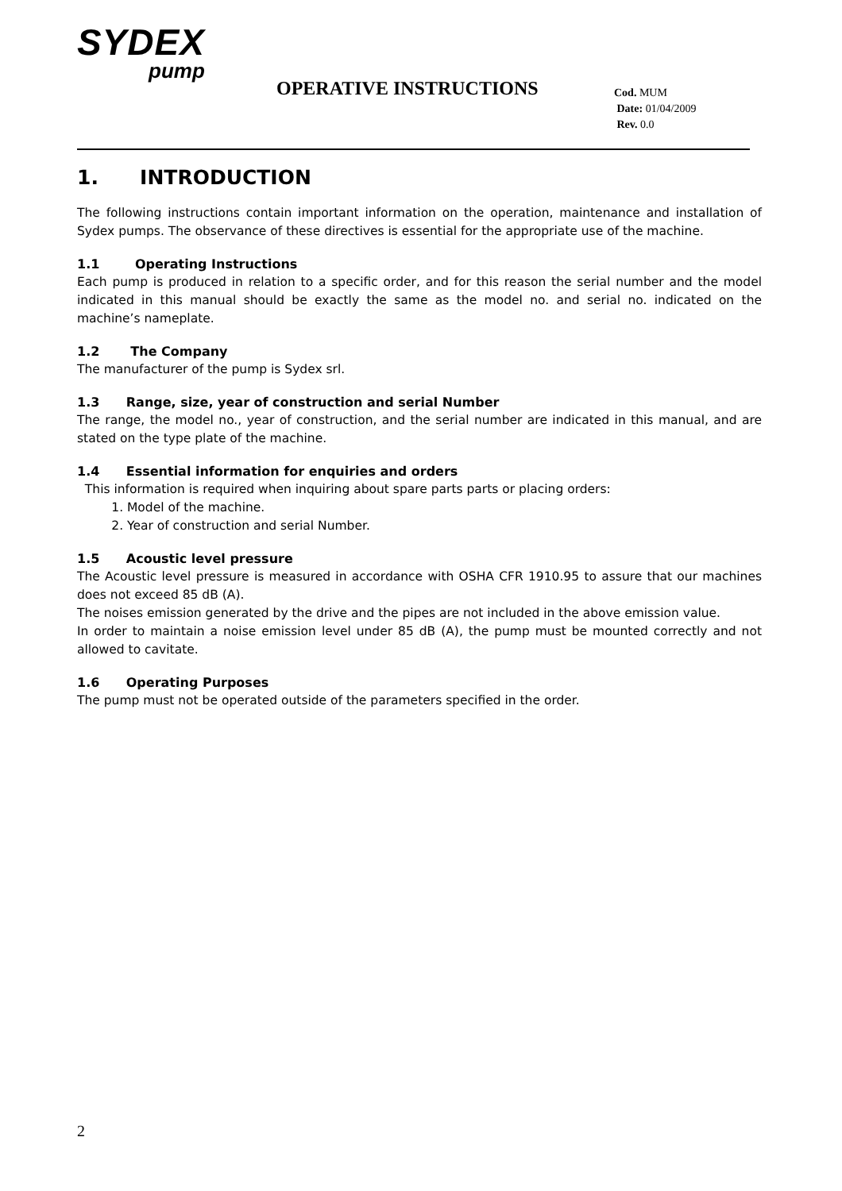SYDEX
pump
OPERATIVE INSTRUCTIONS
Cod. MUM
Date: 01/04/2009
Rev. 0.0
1. INTRODUCTION
The following instructions contain important information on the operation, maintenance and installation of Sydex pumps. The observance of these directives is essential for the appropriate use of the machine.
1.1 Operating Instructions
Each pump is produced in relation to a specific order, and for this reason the serial number and the model indicated in this manual should be exactly the same as the model no. and serial no. indicated on the machine’s nameplate.
1.2 The Company
The manufacturer of the pump is Sydex srl.
1.3 Range, size, year of construction and serial Number
The range, the model no., year of construction, and the serial number are indicated in this manual, and are stated on the type plate of the machine.
1.4 Essential information for enquiries and orders
This information is required when inquiring about spare parts parts or placing orders:
1. Model of the machine.
2. Year of construction and serial Number.
1.5 Acoustic level pressure
The Acoustic level pressure is measured in accordance with OSHA CFR 1910.95 to assure that our machines does not exceed 85 dB (A).
The noises emission generated by the drive and the pipes are not included in the above emission value.
In order to maintain a noise emission level under 85 dB (A), the pump must be mounted correctly and not allowed to cavitate.
1.6 Operating Purposes
The pump must not be operated outside of the parameters specified in the order.
2